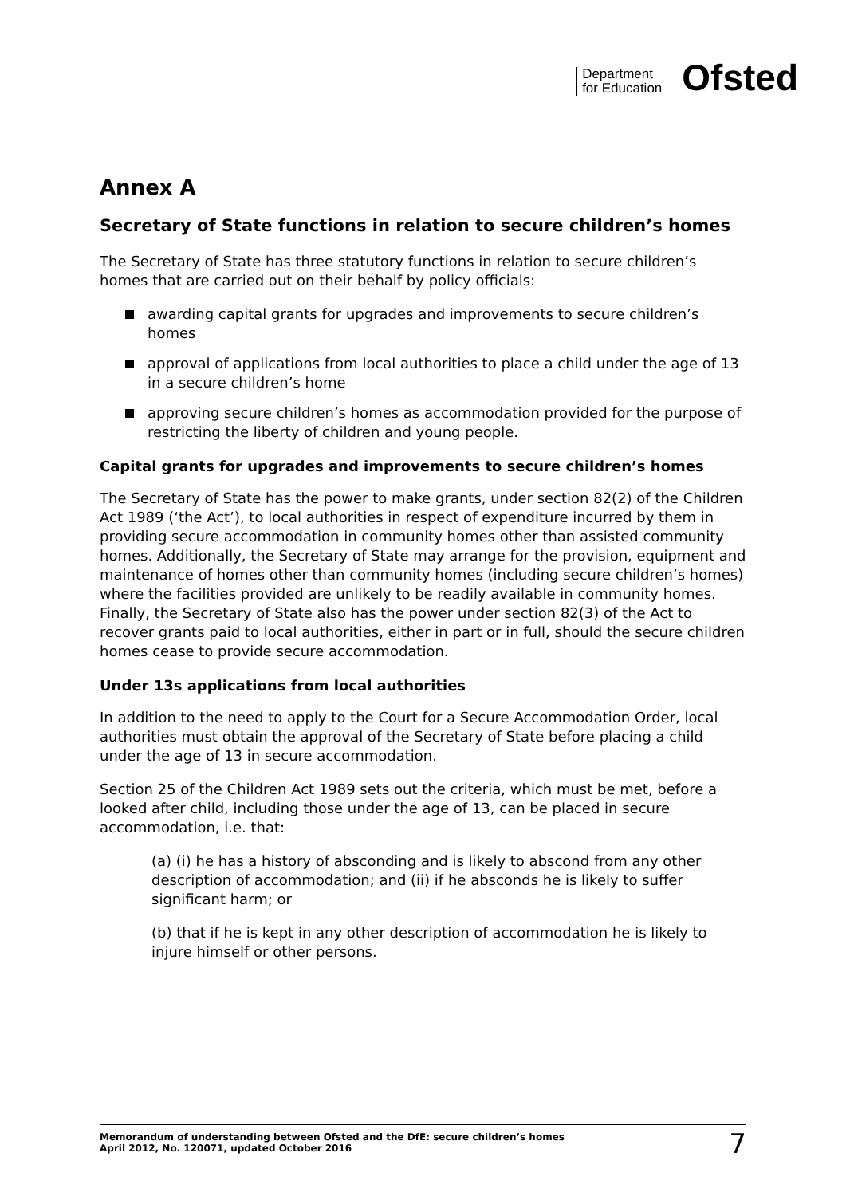Department
for Education
Ofsted
Annex A
Secretary of State functions in relation to secure children’s homes
The Secretary of State has three statutory functions in relation to secure children’s homes that are carried out on their behalf by policy officials:
awarding capital grants for upgrades and improvements to secure children’s homes
approval of applications from local authorities to place a child under the age of 13 in a secure children’s home
approving secure children’s homes as accommodation provided for the purpose of restricting the liberty of children and young people.
Capital grants for upgrades and improvements to secure children’s homes
The Secretary of State has the power to make grants, under section 82(2) of the Children Act 1989 (‘the Act’), to local authorities in respect of expenditure incurred by them in providing secure accommodation in community homes other than assisted community homes. Additionally, the Secretary of State may arrange for the provision, equipment and maintenance of homes other than community homes (including secure children’s homes) where the facilities provided are unlikely to be readily available in community homes. Finally, the Secretary of State also has the power under section 82(3) of the Act to recover grants paid to local authorities, either in part or in full, should the secure children homes cease to provide secure accommodation.
Under 13s applications from local authorities
In addition to the need to apply to the Court for a Secure Accommodation Order, local authorities must obtain the approval of the Secretary of State before placing a child under the age of 13 in secure accommodation.
Section 25 of the Children Act 1989 sets out the criteria, which must be met, before a looked after child, including those under the age of 13, can be placed in secure accommodation, i.e. that:
(a) (i) he has a history of absconding and is likely to abscond from any other description of accommodation; and (ii) if he absconds he is likely to suffer significant harm; or
(b) that if he is kept in any other description of accommodation he is likely to injure himself or other persons.
Memorandum of understanding between Ofsted and the DfE: secure children’s homes
April 2012, No. 120071, updated October 2016
7